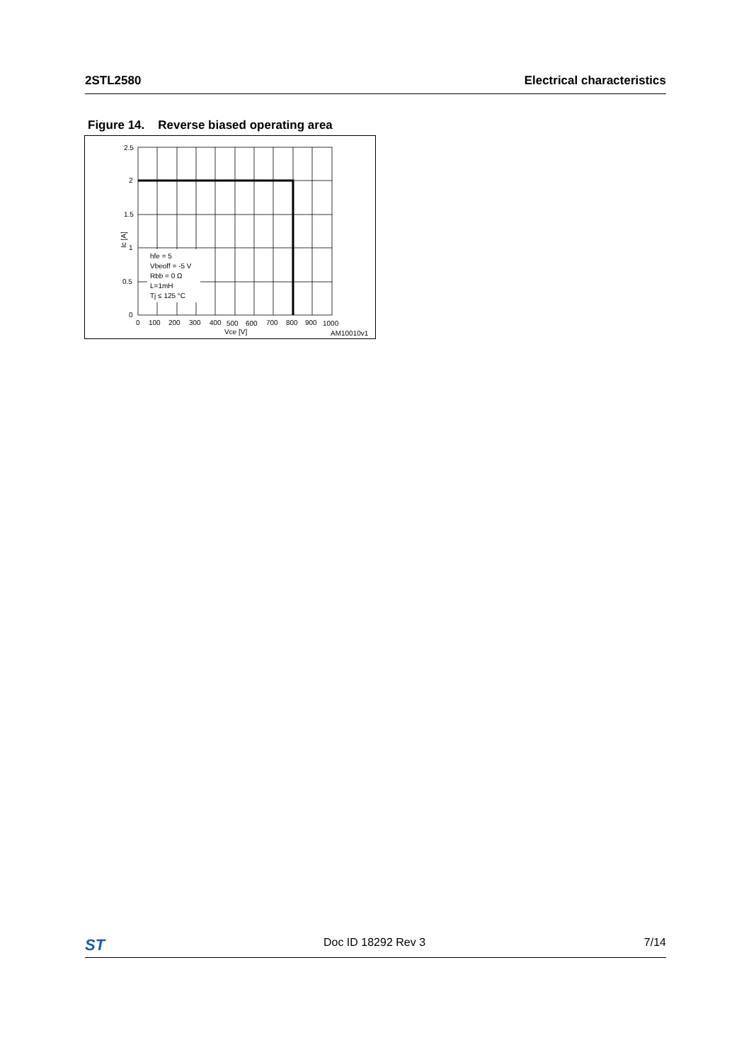2STL2580 Electrical characteristics
Figure 14. Reverse biased operating area
2.5
2
1.5
1
0.5
0
0
100
200
300
400
500
600
700
800
900
1000
Vce [V]
AM10010v1
Ic [A]
hfe = 5
Vbeoff = -5 V
Rbb = 0 Ω
L=1mH
Tj ≤ 125 °C
ST Doc ID 18292 Rev 3 7/14